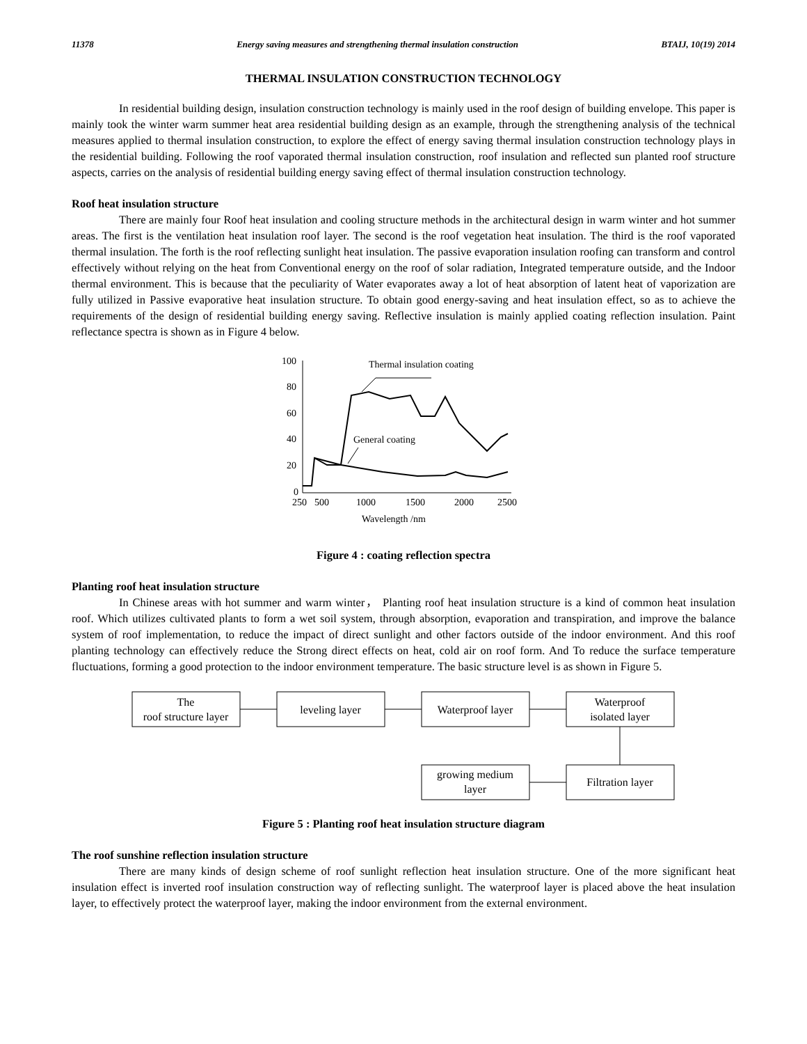11378 Energy saving measures and strengthening thermal insulation construction BTAIJ, 10(19) 2014
THERMAL INSULATION CONSTRUCTION TECHNOLOGY
In residential building design, insulation construction technology is mainly used in the roof design of building envelope. This paper is mainly took the winter warm summer heat area residential building design as an example, through the strengthening analysis of the technical measures applied to thermal insulation construction, to explore the effect of energy saving thermal insulation construction technology plays in the residential building. Following the roof vaporated thermal insulation construction, roof insulation and reflected sun planted roof structure aspects, carries on the analysis of residential building energy saving effect of thermal insulation construction technology.
Roof heat insulation structure
There are mainly four Roof heat insulation and cooling structure methods in the architectural design in warm winter and hot summer areas. The first is the ventilation heat insulation roof layer. The second is the roof vegetation heat insulation. The third is the roof vaporated thermal insulation. The forth is the roof reflecting sunlight heat insulation. The passive evaporation insulation roofing can transform and control effectively without relying on the heat from Conventional energy on the roof of solar radiation, Integrated temperature outside, and the Indoor thermal environment. This is because that the peculiarity of Water evaporates away a lot of heat absorption of latent heat of vaporization are fully utilized in Passive evaporative heat insulation structure. To obtain good energy-saving and heat insulation effect, so as to achieve the requirements of the design of residential building energy saving. Reflective insulation is mainly applied coating reflection insulation. Paint reflectance spectra is shown as in Figure 4 below.
100
80
60
40
20
0
250
500
1000
1500
2000
2500
Wavelength /nm
Thermal insulation coating
General coating
Figure 4 : coating reflection spectra
Planting roof heat insulation structure
In Chinese areas with hot summer and warm winter， Planting roof heat insulation structure is a kind of common heat insulation roof. Which utilizes cultivated plants to form a wet soil system, through absorption, evaporation and transpiration, and improve the balance system of roof implementation, to reduce the impact of direct sunlight and other factors outside of the indoor environment. And this roof planting technology can effectively reduce the Strong direct effects on heat, cold air on roof form. And To reduce the surface temperature fluctuations, forming a good protection to the indoor environment temperature. The basic structure level is as shown in Figure 5.
The
roof structure layer
leveling layer
Waterproof layer
Waterproof
isolated layer
growing medium
layer
Filtration layer
Figure 5 : Planting roof heat insulation structure diagram
The roof sunshine reflection insulation structure
There are many kinds of design scheme of roof sunlight reflection heat insulation structure. One of the more significant heat insulation effect is inverted roof insulation construction way of reflecting sunlight. The waterproof layer is placed above the heat insulation layer, to effectively protect the waterproof layer, making the indoor environment from the external environment.